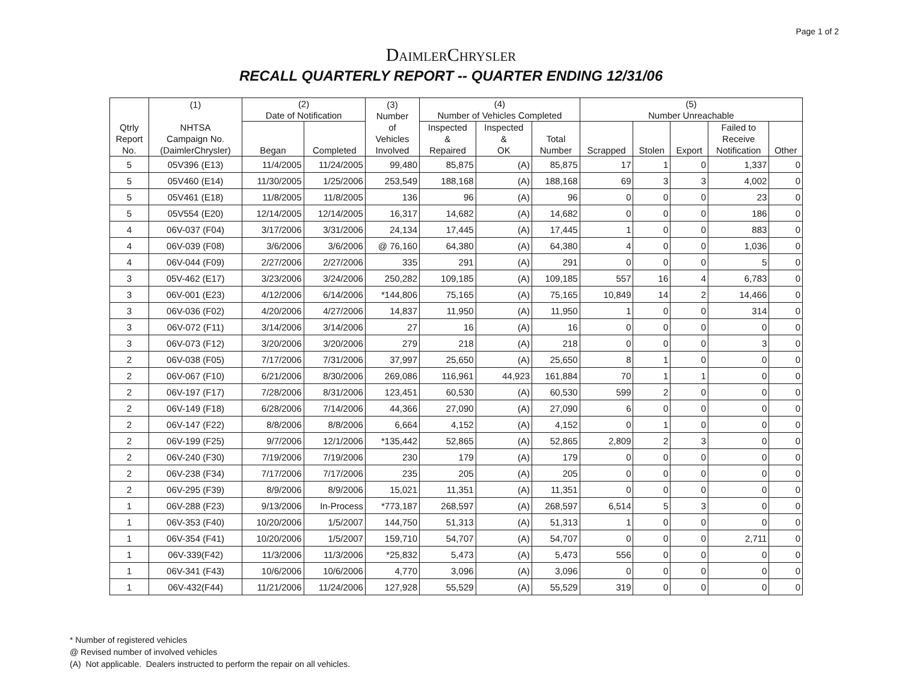Page 1 of 2
DaimlerChrysler
RECALL QUARTERLY REPORT -- QUARTER ENDING 12/31/06
| Qtrly Report No. | (1) NHTSA Campaign No. (DaimlerChrysler) | (2) Date of Notification | | (3) Number of Vehicles Involved | (4) Number of Vehicles Completed | | | (5) Number Unreachable | | | | |
| --- | --- | --- | --- | --- | --- | --- | --- | --- | --- | --- | --- | --- |
| | | Began | Completed | | Inspected & Repaired | Inspected & OK | Total Number | Scrapped | Stolen | Export | Failed to Receive Notification | Other |
| 5 | 05V396 (E13) | 11/4/2005 | 11/24/2005 | 99,480 | 85,875 | (A) | 85,875 | 17 | 1 | 0 | 1,337 | 0 |
| 5 | 05V460 (E14) | 11/30/2005 | 1/25/2006 | 253,549 | 188,168 | (A) | 188,168 | 69 | 3 | 3 | 4,002 | 0 |
| 5 | 05V461 (E18) | 11/8/2005 | 11/8/2005 | 136 | 96 | (A) | 96 | 0 | 0 | 0 | 23 | 0 |
| 5 | 05V554 (E20) | 12/14/2005 | 12/14/2005 | 16,317 | 14,682 | (A) | 14,682 | 0 | 0 | 0 | 186 | 0 |
| 4 | 06V-037 (F04) | 3/17/2006 | 3/31/2006 | 24,134 | 17,445 | (A) | 17,445 | 1 | 0 | 0 | 883 | 0 |
| 4 | 06V-039 (F08) | 3/6/2006 | 3/6/2006 | @ 76,160 | 64,380 | (A) | 64,380 | 4 | 0 | 0 | 1,036 | 0 |
| 4 | 06V-044 (F09) | 2/27/2006 | 2/27/2006 | 335 | 291 | (A) | 291 | 0 | 0 | 0 | 5 | 0 |
| 3 | 05V-462 (E17) | 3/23/2006 | 3/24/2006 | 250,282 | 109,185 | (A) | 109,185 | 557 | 16 | 4 | 6,783 | 0 |
| 3 | 06V-001 (E23) | 4/12/2006 | 6/14/2006 | *144,806 | 75,165 | (A) | 75,165 | 10,849 | 14 | 2 | 14,466 | 0 |
| 3 | 06V-036 (F02) | 4/20/2006 | 4/27/2006 | 14,837 | 11,950 | (A) | 11,950 | 1 | 0 | 0 | 314 | 0 |
| 3 | 06V-072 (F11) | 3/14/2006 | 3/14/2006 | 27 | 16 | (A) | 16 | 0 | 0 | 0 | 0 | 0 |
| 3 | 06V-073 (F12) | 3/20/2006 | 3/20/2006 | 279 | 218 | (A) | 218 | 0 | 0 | 0 | 3 | 0 |
| 2 | 06V-038 (F05) | 7/17/2006 | 7/31/2006 | 37,997 | 25,650 | (A) | 25,650 | 8 | 1 | 0 | 0 | 0 |
| 2 | 06V-067 (F10) | 6/21/2006 | 8/30/2006 | 269,086 | 116,961 | 44,923 | 161,884 | 70 | 1 | 1 | 0 | 0 |
| 2 | 06V-197 (F17) | 7/28/2006 | 8/31/2006 | 123,451 | 60,530 | (A) | 60,530 | 599 | 2 | 0 | 0 | 0 |
| 2 | 06V-149 (F18) | 6/28/2006 | 7/14/2006 | 44,366 | 27,090 | (A) | 27,090 | 6 | 0 | 0 | 0 | 0 |
| 2 | 06V-147 (F22) | 8/8/2006 | 8/8/2006 | 6,664 | 4,152 | (A) | 4,152 | 0 | 1 | 0 | 0 | 0 |
| 2 | 06V-199 (F25) | 9/7/2006 | 12/1/2006 | *135,442 | 52,865 | (A) | 52,865 | 2,809 | 2 | 3 | 0 | 0 |
| 2 | 06V-240 (F30) | 7/19/2006 | 7/19/2006 | 230 | 179 | (A) | 179 | 0 | 0 | 0 | 0 | 0 |
| 2 | 06V-238 (F34) | 7/17/2006 | 7/17/2006 | 235 | 205 | (A) | 205 | 0 | 0 | 0 | 0 | 0 |
| 2 | 06V-295 (F39) | 8/9/2006 | 8/9/2006 | 15,021 | 11,351 | (A) | 11,351 | 0 | 0 | 0 | 0 | 0 |
| 1 | 06V-288 (F23) | 9/13/2006 | In-Process | *773,187 | 268,597 | (A) | 268,597 | 6,514 | 5 | 3 | 0 | 0 |
| 1 | 06V-353 (F40) | 10/20/2006 | 1/5/2007 | 144,750 | 51,313 | (A) | 51,313 | 1 | 0 | 0 | 0 | 0 |
| 1 | 06V-354 (F41) | 10/20/2006 | 1/5/2007 | 159,710 | 54,707 | (A) | 54,707 | 0 | 0 | 0 | 2,711 | 0 |
| 1 | 06V-339(F42) | 11/3/2006 | 11/3/2006 | *25,832 | 5,473 | (A) | 5,473 | 556 | 0 | 0 | 0 | 0 |
| 1 | 06V-341 (F43) | 10/6/2006 | 10/6/2006 | 4,770 | 3,096 | (A) | 3,096 | 0 | 0 | 0 | 0 | 0 |
| 1 | 06V-432(F44) | 11/21/2006 | 11/24/2006 | 127,928 | 55,529 | (A) | 55,529 | 319 | 0 | 0 | 0 | 0 |
* Number of registered vehicles
@ Revised number of involved vehicles
(A) Not applicable. Dealers instructed to perform the repair on all vehicles.